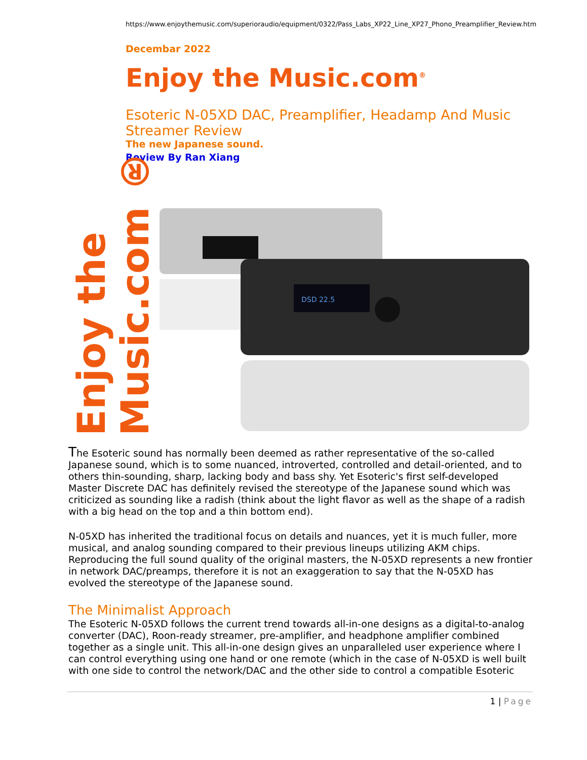Enjoy the Music.com ®
https://www.enjoythemusic.com/superioraudio/equipment/0322/Pass_Labs_XP22_Line_XP27_Phono_Preamplifier_Review.htm
Decembar 2022
Enjoy the Music.com<sup>®</sup>
Esoteric N-05XD DAC, Preamplifier, Headamp And Music Streamer Review
The new Japanese sound.
Review By Ran Xiang
DSD 22.5
The Esoteric sound has normally been deemed as rather representative of the so-called Japanese sound, which is to some nuanced, introverted, controlled and detail-oriented, and to others thin-sounding, sharp, lacking body and bass shy. Yet Esoteric's first self-developed Master Discrete DAC has definitely revised the stereotype of the Japanese sound which was criticized as sounding like a radish (think about the light flavor as well as the shape of a radish with a big head on the top and a thin bottom end).
N-05XD has inherited the traditional focus on details and nuances, yet it is much fuller, more musical, and analog sounding compared to their previous lineups utilizing AKM chips. Reproducing the full sound quality of the original masters, the N-05XD represents a new frontier in network DAC/preamps, therefore it is not an exaggeration to say that the N-05XD has evolved the stereotype of the Japanese sound.
The Minimalist Approach
The Esoteric N-05XD follows the current trend towards all-in-one designs as a digital-to-analog converter (DAC), Roon-ready streamer, pre-amplifier, and headphone amplifier combined together as a single unit. This all-in-one design gives an unparalleled user experience where I can control everything using one hand or one remote (which in the case of N-05XD is well built with one side to control the network/DAC and the other side to control a compatible Esoteric
1 | Page